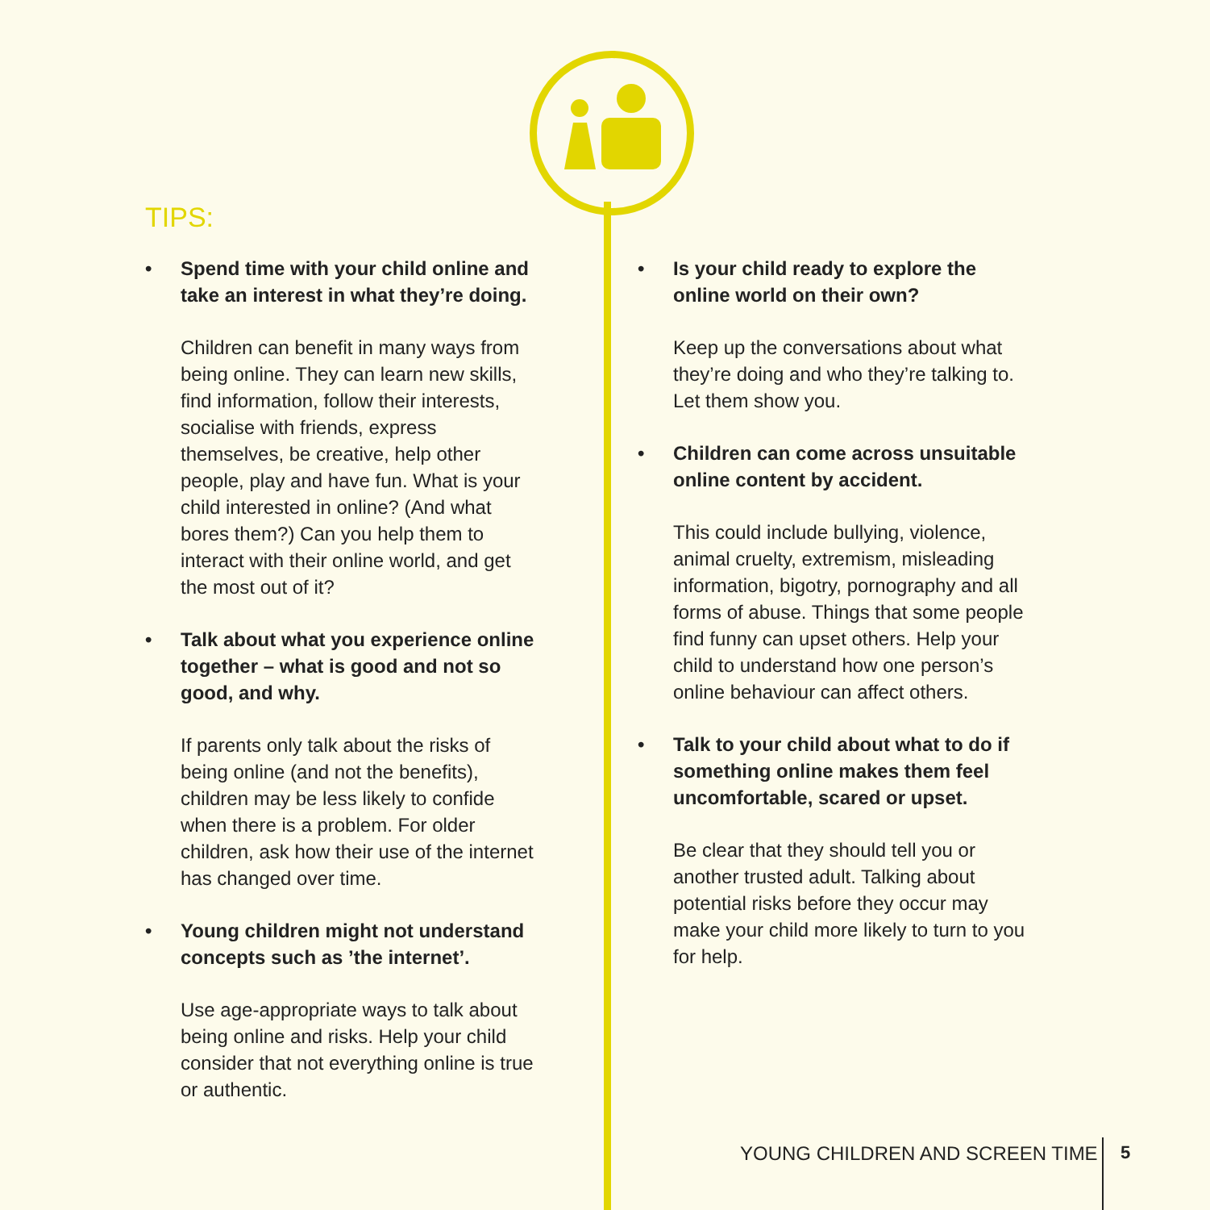TIPS:
• Spend time with your child online and take an interest in what they’re doing.
Children can benefit in many ways from being online. They can learn new skills, find information, follow their interests, socialise with friends, express themselves, be creative, help other people, play and have fun. What is your child interested in online? (And what bores them?) Can you help them to interact with their online world, and get the most out of it?
• Talk about what you experience online together – what is good and not so good, and why.
If parents only talk about the risks of being online (and not the benefits), children may be less likely to confide when there is a problem. For older children, ask how their use of the internet has changed over time.
• Young children might not understand concepts such as ’the internet’.
Use age-appropriate ways to talk about being online and risks. Help your child consider that not everything online is true or authentic.
• Is your child ready to explore the online world on their own?
Keep up the conversations about what they’re doing and who they’re talking to. Let them show you.
• Children can come across unsuitable online content by accident.
This could include bullying, violence, animal cruelty, extremism, misleading information, bigotry, pornography and all forms of abuse. Things that some people find funny can upset others. Help your child to understand how one person’s online behaviour can affect others.
• Talk to your child about what to do if something online makes them feel uncomfortable, scared or upset.
Be clear that they should tell you or another trusted adult. Talking about potential risks before they occur may make your child more likely to turn to you for help.
YOUNG CHILDREN AND SCREEN TIME 5